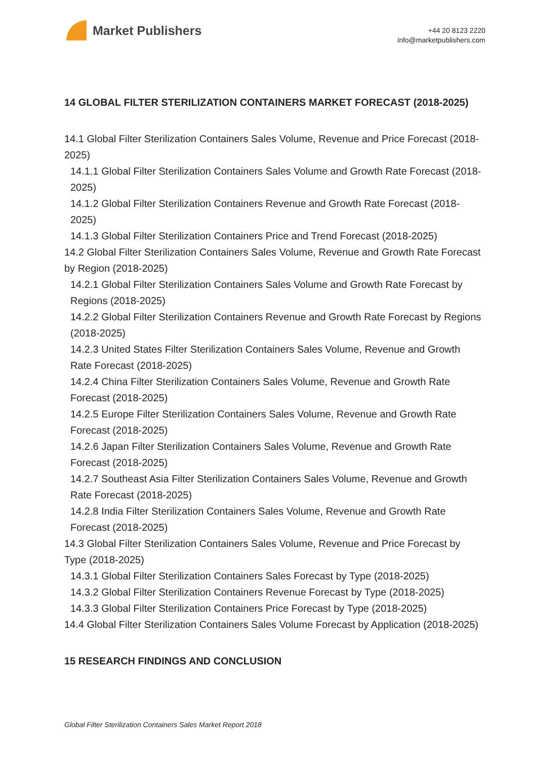Market Publishers
+44 20 8123 2220
info@marketpublishers.com
14 GLOBAL FILTER STERILIZATION CONTAINERS MARKET FORECAST (2018-2025)
14.1 Global Filter Sterilization Containers Sales Volume, Revenue and Price Forecast (2018-2025)
14.1.1 Global Filter Sterilization Containers Sales Volume and Growth Rate Forecast (2018-2025)
14.1.2 Global Filter Sterilization Containers Revenue and Growth Rate Forecast (2018-2025)
14.1.3 Global Filter Sterilization Containers Price and Trend Forecast (2018-2025)
14.2 Global Filter Sterilization Containers Sales Volume, Revenue and Growth Rate Forecast by Region (2018-2025)
14.2.1 Global Filter Sterilization Containers Sales Volume and Growth Rate Forecast by Regions (2018-2025)
14.2.2 Global Filter Sterilization Containers Revenue and Growth Rate Forecast by Regions (2018-2025)
14.2.3 United States Filter Sterilization Containers Sales Volume, Revenue and Growth Rate Forecast (2018-2025)
14.2.4 China Filter Sterilization Containers Sales Volume, Revenue and Growth Rate Forecast (2018-2025)
14.2.5 Europe Filter Sterilization Containers Sales Volume, Revenue and Growth Rate Forecast (2018-2025)
14.2.6 Japan Filter Sterilization Containers Sales Volume, Revenue and Growth Rate Forecast (2018-2025)
14.2.7 Southeast Asia Filter Sterilization Containers Sales Volume, Revenue and Growth Rate Forecast (2018-2025)
14.2.8 India Filter Sterilization Containers Sales Volume, Revenue and Growth Rate Forecast (2018-2025)
14.3 Global Filter Sterilization Containers Sales Volume, Revenue and Price Forecast by Type (2018-2025)
14.3.1 Global Filter Sterilization Containers Sales Forecast by Type (2018-2025)
14.3.2 Global Filter Sterilization Containers Revenue Forecast by Type (2018-2025)
14.3.3 Global Filter Sterilization Containers Price Forecast by Type (2018-2025)
14.4 Global Filter Sterilization Containers Sales Volume Forecast by Application (2018-2025)
15 RESEARCH FINDINGS AND CONCLUSION
Global Filter Sterilization Containers Sales Market Report 2018